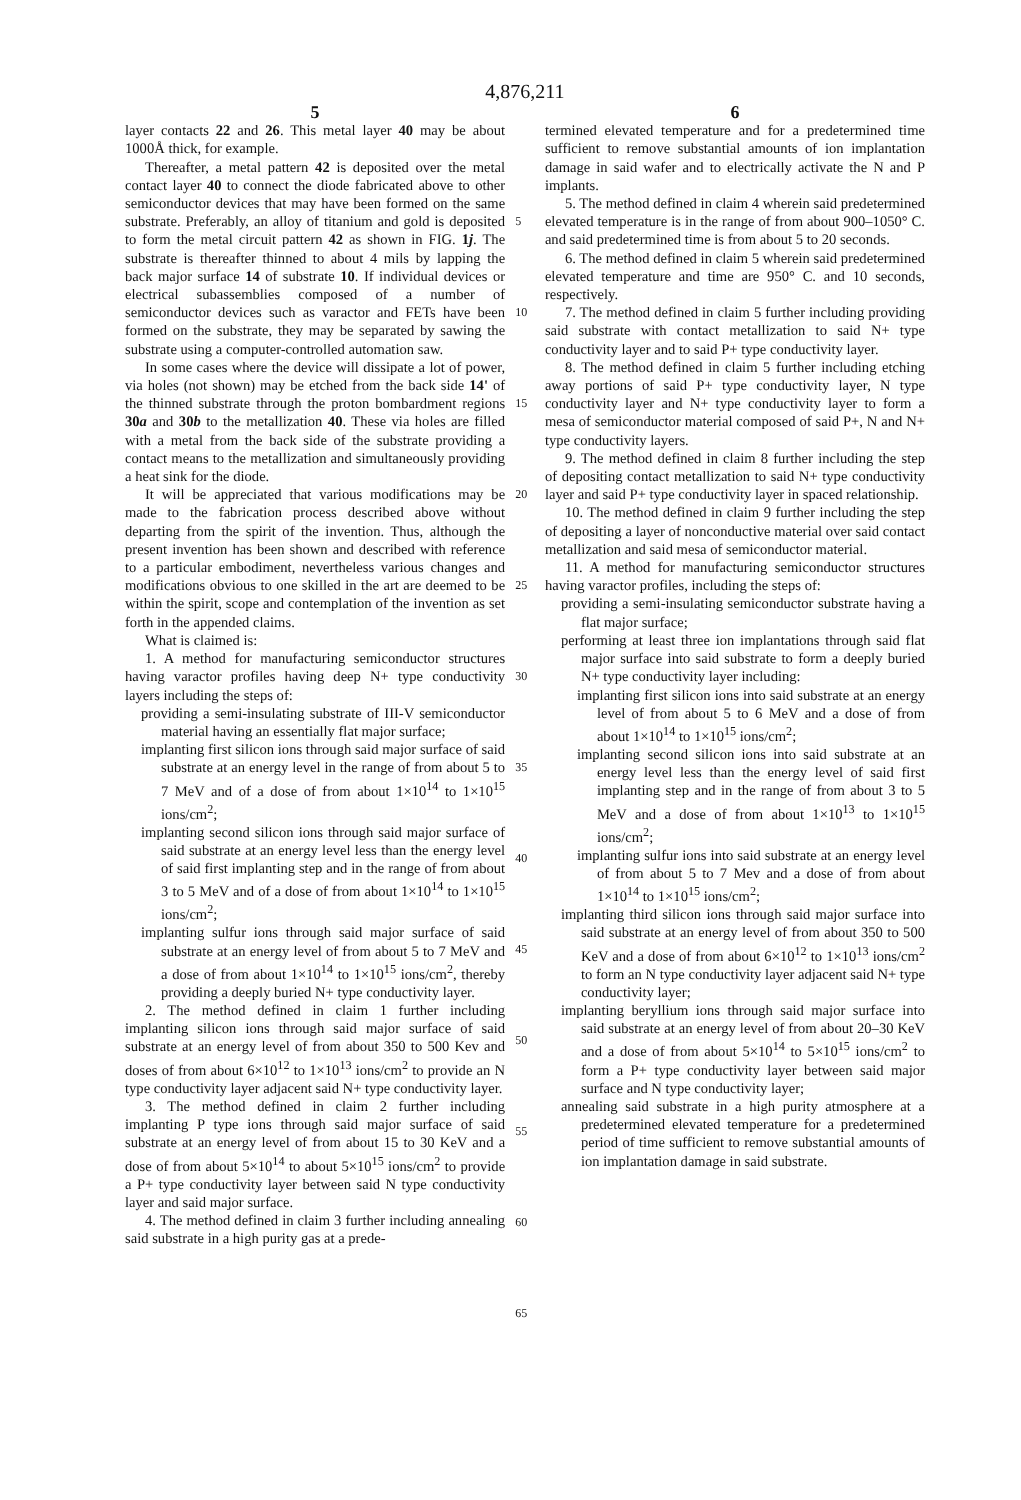4,876,211
5
layer contacts 22 and 26. This metal layer 40 may be about 1000Å thick, for example.
Thereafter, a metal pattern 42 is deposited over the metal contact layer 40 to connect the diode fabricated above to other semiconductor devices that may have been formed on the same substrate. Preferably, an alloy of titanium and gold is deposited to form the metal circuit pattern 42 as shown in FIG. 1j. The substrate is thereafter thinned to about 4 mils by lapping the back major surface 14 of substrate 10. If individual devices or electrical subassemblies composed of a number of semiconductor devices such as varactor and FETs have been formed on the substrate, they may be separated by sawing the substrate using a computer-controlled automation saw.
In some cases where the device will dissipate a lot of power, via holes (not shown) may be etched from the back side 14' of the thinned substrate through the proton bombardment regions 30a and 30b to the metallization 40. These via holes are filled with a metal from the back side of the substrate providing a contact means to the metallization and simultaneously providing a heat sink for the diode.
It will be appreciated that various modifications may be made to the fabrication process described above without departing from the spirit of the invention. Thus, although the present invention has been shown and described with reference to a particular embodiment, nevertheless various changes and modifications obvious to one skilled in the art are deemed to be within the spirit, scope and contemplation of the invention as set forth in the appended claims.
What is claimed is:
1. A method for manufacturing semiconductor structures having varactor profiles having deep N+ type conductivity layers including the steps of:
providing a semi-insulating substrate of III-V semiconductor material having an essentially flat major surface;
implanting first silicon ions through said major surface of said substrate at an energy level in the range of from about 5 to 7 MeV and of a dose of from about 1×10<sup>14</sup> to 1×10<sup>15</sup> ions/cm<sup>2</sup>;
implanting second silicon ions through said major surface of said substrate at an energy level less than the energy level of said first implanting step and in the range of from about 3 to 5 MeV and of a dose of from about 1×10<sup>14</sup> to 1×10<sup>15</sup> ions/cm<sup>2</sup>;
implanting sulfur ions through said major surface of said substrate at an energy level of from about 5 to 7 MeV and a dose of from about 1×10<sup>14</sup> to 1×10<sup>15</sup> ions/cm<sup>2</sup>, thereby providing a deeply buried N+ type conductivity layer.
2. The method defined in claim 1 further including implanting silicon ions through said major surface of said substrate at an energy level of from about 350 to 500 Kev and doses of from about 6×10<sup>12</sup> to 1×10<sup>13</sup> ions/cm<sup>2</sup> to provide an N type conductivity layer adjacent said N+ type conductivity layer.
3. The method defined in claim 2 further including implanting P type ions through said major surface of said substrate at an energy level of from about 15 to 30 KeV and a dose of from about 5×10<sup>14</sup> to about 5×10<sup>15</sup> ions/cm<sup>2</sup> to provide a P+ type conductivity layer between said N type conductivity layer and said major surface.
4. The method defined in claim 3 further including annealing said substrate in a high purity gas at a prede-
5
10
15
20
25
30
35
40
45
50
55
60
65
6
termined elevated temperature and for a predetermined time sufficient to remove substantial amounts of ion implantation damage in said wafer and to electrically activate the N and P implants.
5. The method defined in claim 4 wherein said predetermined elevated temperature is in the range of from about 900–1050° C. and said predetermined time is from about 5 to 20 seconds.
6. The method defined in claim 5 wherein said predetermined elevated temperature and time are 950° C. and 10 seconds, respectively.
7. The method defined in claim 5 further including providing said substrate with contact metallization to said N+ type conductivity layer and to said P+ type conductivity layer.
8. The method defined in claim 5 further including etching away portions of said P+ type conductivity layer, N type conductivity layer and N+ type conductivity layer to form a mesa of semiconductor material composed of said P+, N and N+ type conductivity layers.
9. The method defined in claim 8 further including the step of depositing contact metallization to said N+ type conductivity layer and said P+ type conductivity layer in spaced relationship.
10. The method defined in claim 9 further including the step of depositing a layer of nonconductive material over said contact metallization and said mesa of semiconductor material.
11. A method for manufacturing semiconductor structures having varactor profiles, including the steps of:
providing a semi-insulating semiconductor substrate having a flat major surface;
performing at least three ion implantations through said flat major surface into said substrate to form a deeply buried N+ type conductivity layer including:
implanting first silicon ions into said substrate at an energy level of from about 5 to 6 MeV and a dose of from about 1×10<sup>14</sup> to 1×10<sup>15</sup> ions/cm<sup>2</sup>;
implanting second silicon ions into said substrate at an energy level less than the energy level of said first implanting step and in the range of from about 3 to 5 MeV and a dose of from about 1×10<sup>13</sup> to 1×10<sup>15</sup> ions/cm<sup>2</sup>;
implanting sulfur ions into said substrate at an energy level of from about 5 to 7 Mev and a dose of from about 1×10<sup>14</sup> to 1×10<sup>15</sup> ions/cm<sup>2</sup>;
implanting third silicon ions through said major surface into said substrate at an energy level of from about 350 to 500 KeV and a dose of from about 6×10<sup>12</sup> to 1×10<sup>13</sup> ions/cm<sup>2</sup> to form an N type conductivity layer adjacent said N+ type conductivity layer;
implanting beryllium ions through said major surface into said substrate at an energy level of from about 20–30 KeV and a dose of from about 5×10<sup>14</sup> to 5×10<sup>15</sup> ions/cm<sup>2</sup> to form a P+ type conductivity layer between said major surface and N type conductivity layer;
annealing said substrate in a high purity atmosphere at a predetermined elevated temperature for a predetermined period of time sufficient to remove substantial amounts of ion implantation damage in said substrate.